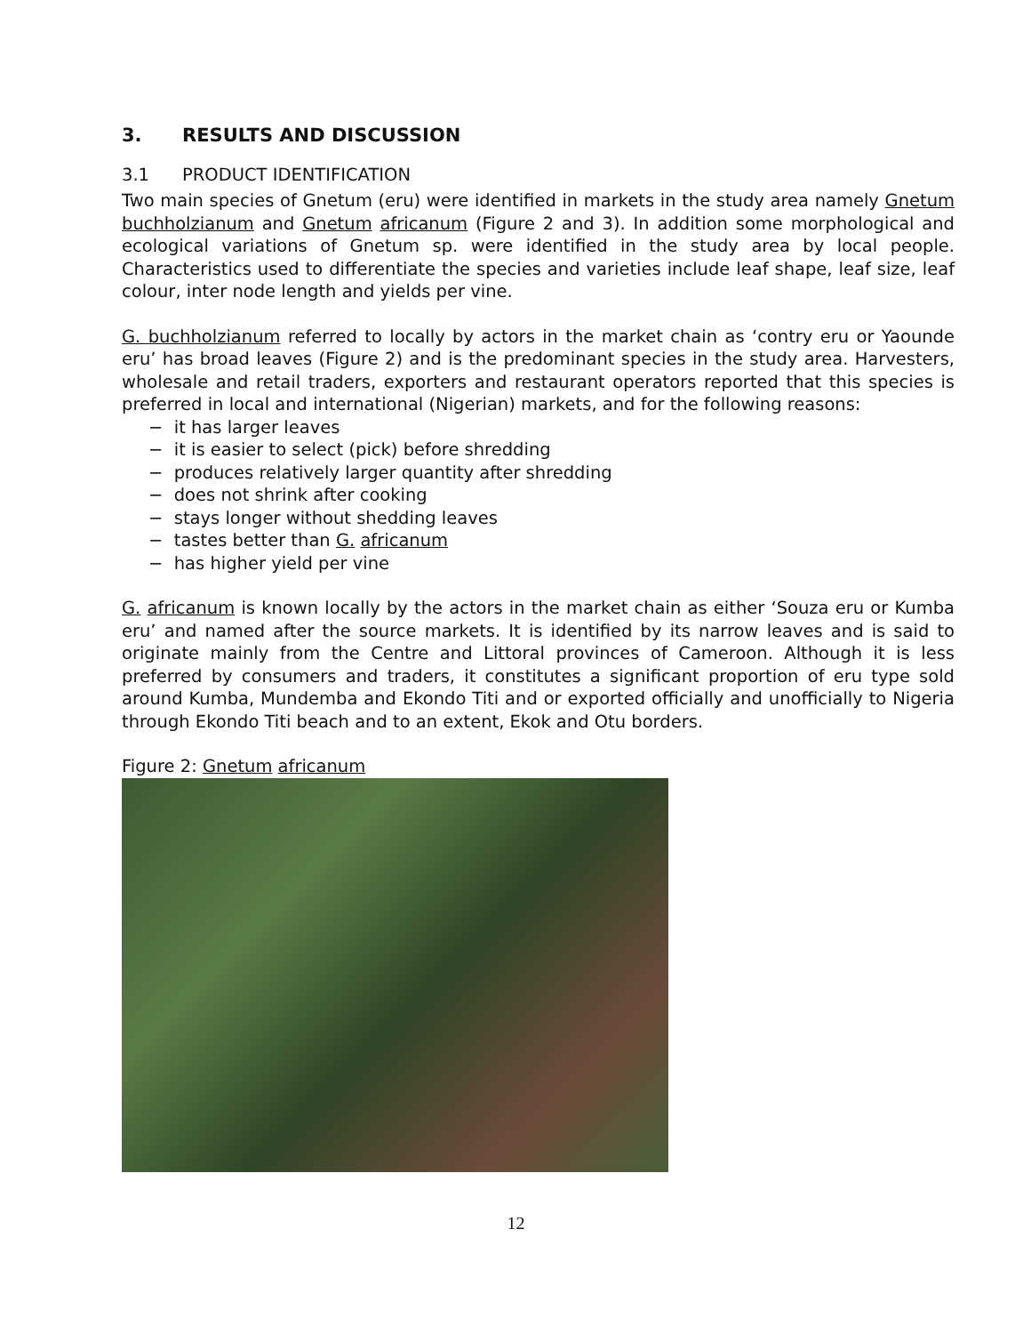3. RESULTS AND DISCUSSION
3.1 PRODUCT IDENTIFICATION
Two main species of Gnetum (eru) were identified in markets in the study area namely Gnetum buchholzianum and Gnetum africanum (Figure 2 and 3). In addition some morphological and ecological variations of Gnetum sp. were identified in the study area by local people. Characteristics used to differentiate the species and varieties include leaf shape, leaf size, leaf colour, inter node length and yields per vine.
G. buchholzianum referred to locally by actors in the market chain as ‘contry eru or Yaounde eru’ has broad leaves (Figure 2) and is the predominant species in the study area. Harvesters, wholesale and retail traders, exporters and restaurant operators reported that this species is preferred in local and international (Nigerian) markets, and for the following reasons:
− it has larger leaves
− it is easier to select (pick) before shredding
− produces relatively larger quantity after shredding
− does not shrink after cooking
− stays longer without shedding leaves
− tastes better than G. africanum
− has higher yield per vine
G. africanum is known locally by the actors in the market chain as either ‘Souza eru or Kumba eru’ and named after the source markets. It is identified by its narrow leaves and is said to originate mainly from the Centre and Littoral provinces of Cameroon. Although it is less preferred by consumers and traders, it constitutes a significant proportion of eru type sold around Kumba, Mundemba and Ekondo Titi and or exported officially and unofficially to Nigeria through Ekondo Titi beach and to an extent, Ekok and Otu borders.
Figure 2: Gnetum africanum
12